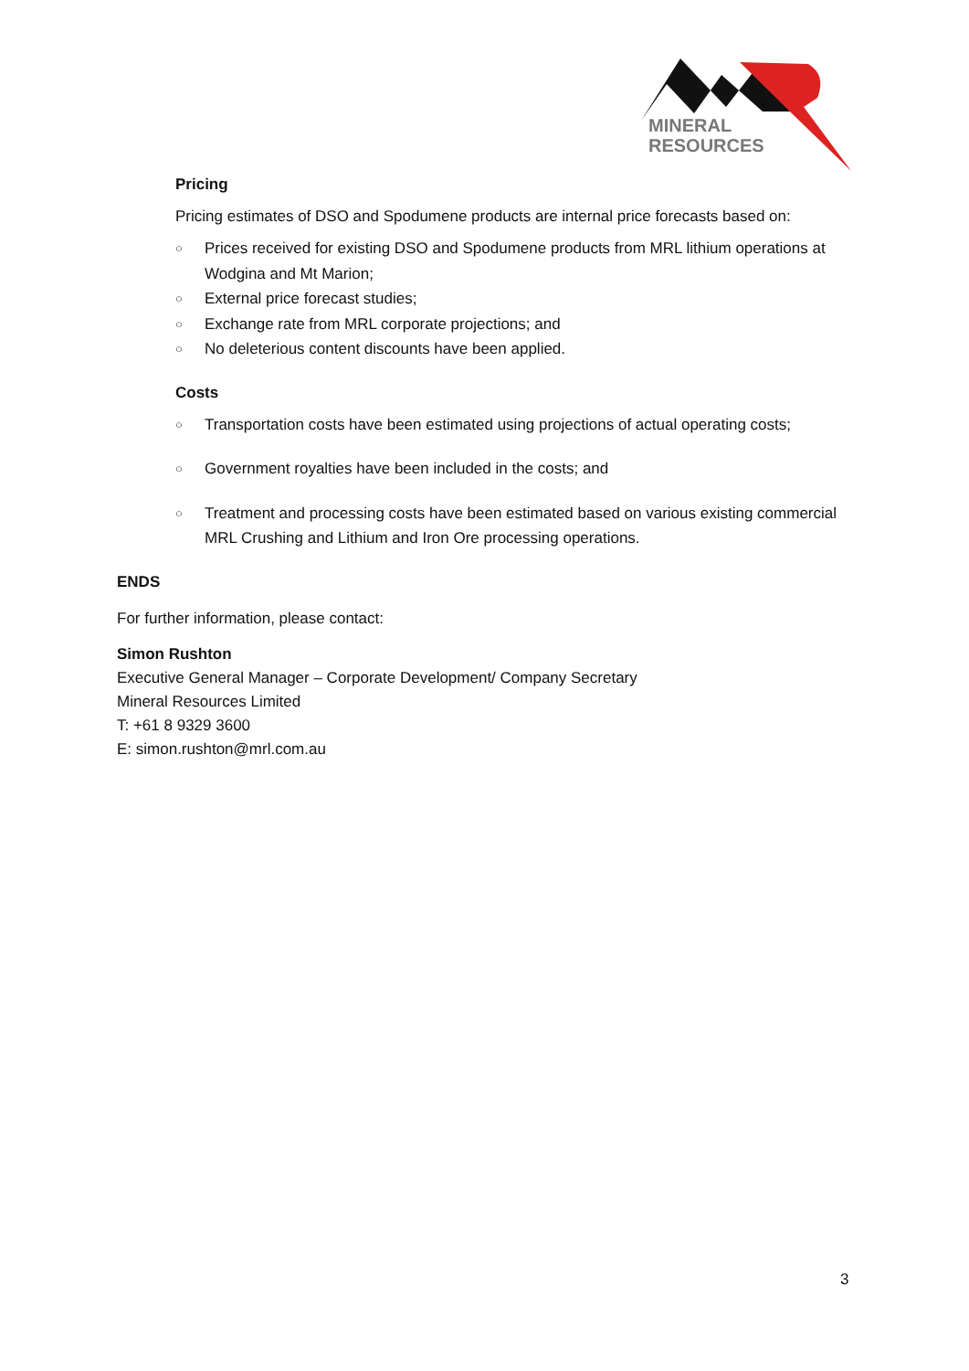MINERAL
RESOURCES
Pricing
Pricing estimates of DSO and Spodumene products are internal price forecasts based on:
○ Prices received for existing DSO and Spodumene products from MRL lithium operations at Wodgina and Mt Marion;
○ External price forecast studies;
○ Exchange rate from MRL corporate projections; and
○ No deleterious content discounts have been applied.
Costs
○ Transportation costs have been estimated using projections of actual operating costs;
○ Government royalties have been included in the costs; and
○ Treatment and processing costs have been estimated based on various existing commercial MRL Crushing and Lithium and Iron Ore processing operations.
ENDS
For further information, please contact:
Simon Rushton
Executive General Manager – Corporate Development/ Company Secretary
Mineral Resources Limited
T: +61 8 9329 3600
E: simon.rushton@mrl.com.au
3